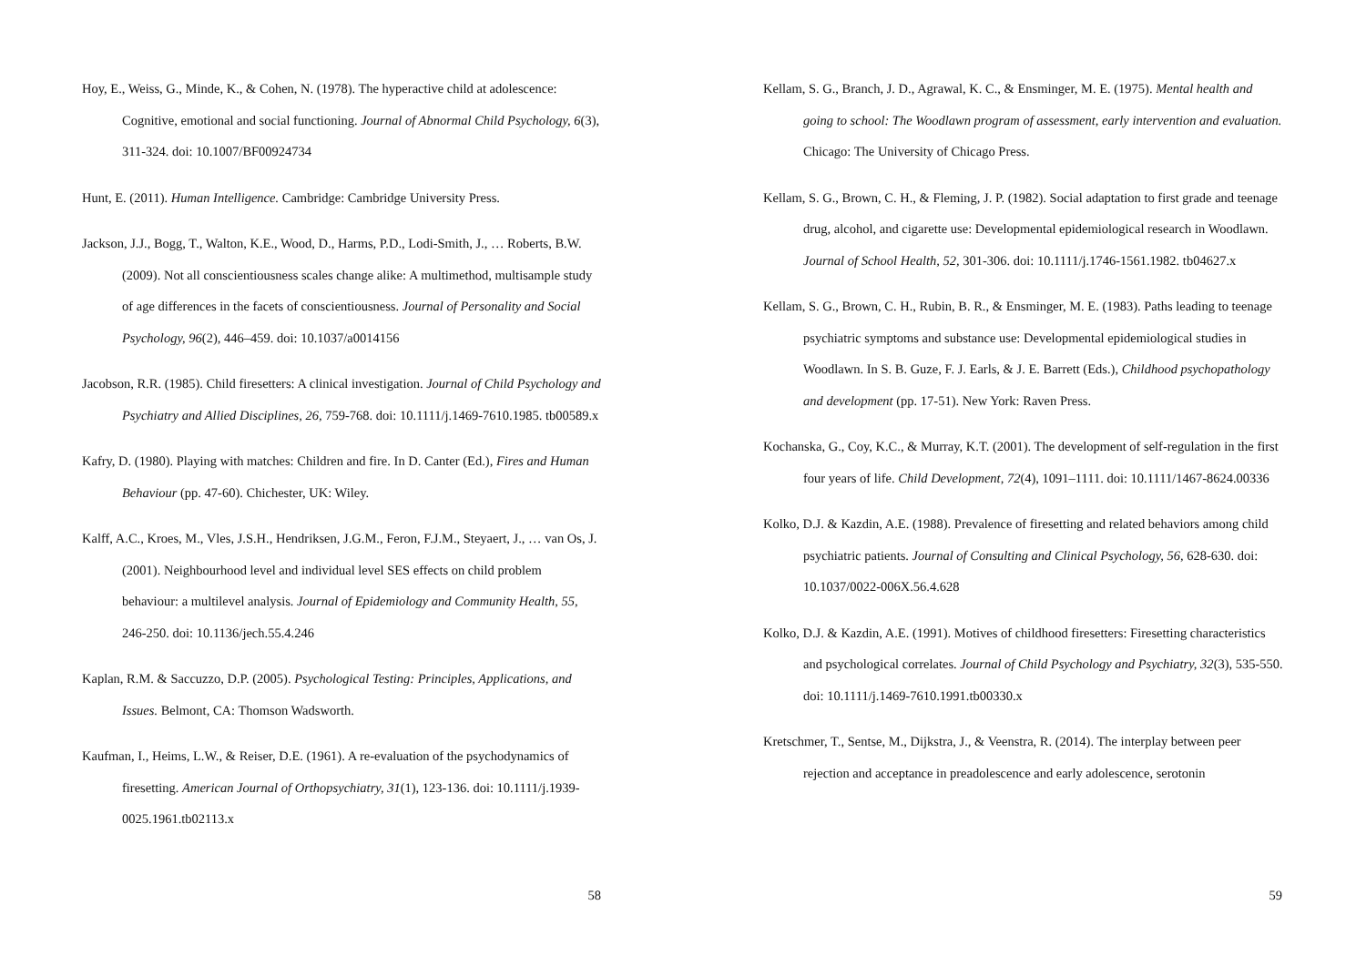Hoy, E., Weiss, G., Minde, K., & Cohen, N. (1978). The hyperactive child at adolescence: Cognitive, emotional and social functioning. Journal of Abnormal Child Psychology, 6(3), 311-324. doi: 10.1007/BF00924734
Hunt, E. (2011). Human Intelligence. Cambridge: Cambridge University Press.
Jackson, J.J., Bogg, T., Walton, K.E., Wood, D., Harms, P.D., Lodi-Smith, J., … Roberts, B.W. (2009). Not all conscientiousness scales change alike: A multimethod, multisample study of age differences in the facets of conscientiousness. Journal of Personality and Social Psychology, 96(2), 446–459. doi: 10.1037/a0014156
Jacobson, R.R. (1985). Child firesetters: A clinical investigation. Journal of Child Psychology and Psychiatry and Allied Disciplines, 26, 759-768. doi: 10.1111/j.1469-7610.1985. tb00589.x
Kafry, D. (1980). Playing with matches: Children and fire. In D. Canter (Ed.), Fires and Human Behaviour (pp. 47-60). Chichester, UK: Wiley.
Kalff, A.C., Kroes, M., Vles, J.S.H., Hendriksen, J.G.M., Feron, F.J.M., Steyaert, J., … van Os, J. (2001). Neighbourhood level and individual level SES effects on child problem behaviour: a multilevel analysis. Journal of Epidemiology and Community Health, 55, 246-250. doi: 10.1136/jech.55.4.246
Kaplan, R.M. & Saccuzzo, D.P. (2005). Psychological Testing: Principles, Applications, and Issues. Belmont, CA: Thomson Wadsworth.
Kaufman, I., Heims, L.W., & Reiser, D.E. (1961). A re-evaluation of the psychodynamics of firesetting. American Journal of Orthopsychiatry, 31(1), 123-136. doi: 10.1111/j.1939-0025.1961.tb02113.x
58
Kellam, S. G., Branch, J. D., Agrawal, K. C., & Ensminger, M. E. (1975). Mental health and going to school: The Woodlawn program of assessment, early intervention and evaluation. Chicago: The University of Chicago Press.
Kellam, S. G., Brown, C. H., & Fleming, J. P. (1982). Social adaptation to first grade and teenage drug, alcohol, and cigarette use: Developmental epidemiological research in Woodlawn. Journal of School Health, 52, 301-306. doi: 10.1111/j.1746-1561.1982. tb04627.x
Kellam, S. G., Brown, C. H., Rubin, B. R., & Ensminger, M. E. (1983). Paths leading to teenage psychiatric symptoms and substance use: Developmental epidemiological studies in Woodlawn. In S. B. Guze, F. J. Earls, & J. E. Barrett (Eds.), Childhood psychopathology and development (pp. 17-51). New York: Raven Press.
Kochanska, G., Coy, K.C., & Murray, K.T. (2001). The development of self-regulation in the first four years of life. Child Development, 72(4), 1091–1111. doi: 10.1111/1467-8624.00336
Kolko, D.J. & Kazdin, A.E. (1988). Prevalence of firesetting and related behaviors among child psychiatric patients. Journal of Consulting and Clinical Psychology, 56, 628-630. doi: 10.1037/0022-006X.56.4.628
Kolko, D.J. & Kazdin, A.E. (1991). Motives of childhood firesetters: Firesetting characteristics and psychological correlates. Journal of Child Psychology and Psychiatry, 32(3), 535-550. doi: 10.1111/j.1469-7610.1991.tb00330.x
Kretschmer, T., Sentse, M., Dijkstra, J., & Veenstra, R. (2014). The interplay between peer rejection and acceptance in preadolescence and early adolescence, serotonin
59